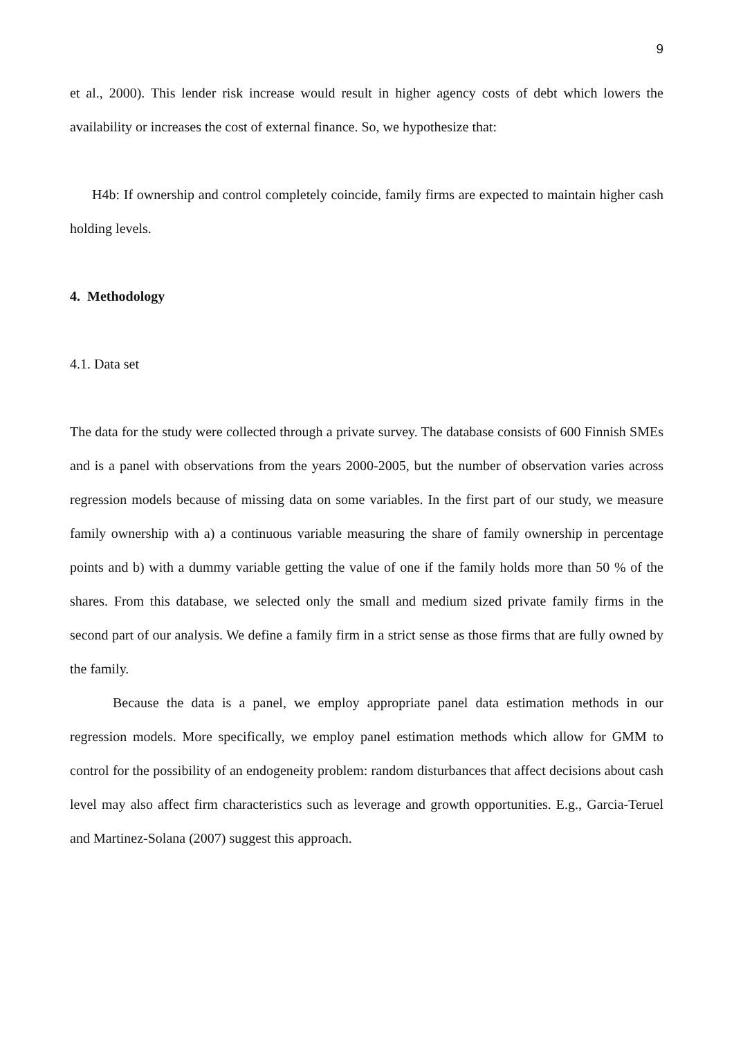9
et al., 2000). This lender risk increase would result in higher agency costs of debt which lowers the availability or increases the cost of external finance. So, we hypothesize that:
H4b: If ownership and control completely coincide, family firms are expected to maintain higher cash holding levels.
4. Methodology
4.1. Data set
The data for the study were collected through a private survey. The database consists of 600 Finnish SMEs and is a panel with observations from the years 2000-2005, but the number of observation varies across regression models because of missing data on some variables. In the first part of our study, we measure family ownership with a) a continuous variable measuring the share of family ownership in percentage points and b) with a dummy variable getting the value of one if the family holds more than 50 % of the shares. From this database, we selected only the small and medium sized private family firms in the second part of our analysis. We define a family firm in a strict sense as those firms that are fully owned by the family.
Because the data is a panel, we employ appropriate panel data estimation methods in our regression models. More specifically, we employ panel estimation methods which allow for GMM to control for the possibility of an endogeneity problem: random disturbances that affect decisions about cash level may also affect firm characteristics such as leverage and growth opportunities. E.g., Garcia-Teruel and Martinez-Solana (2007) suggest this approach.